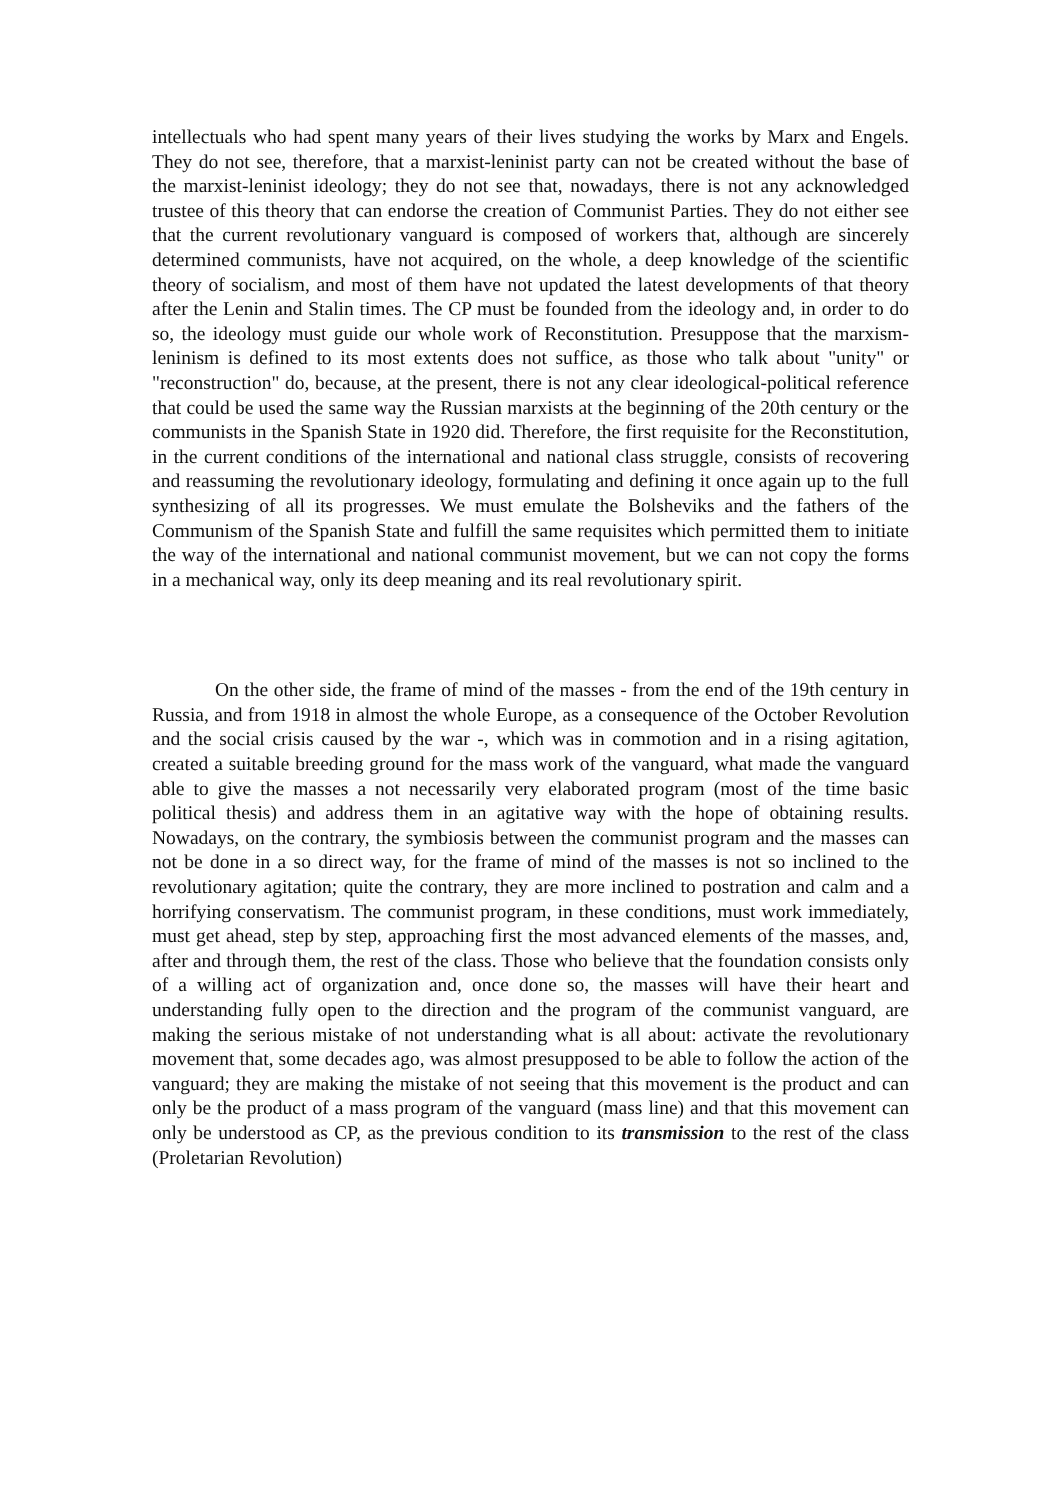intellectuals who had spent many years of their lives studying the works by Marx and Engels. They do not see, therefore, that a marxist-leninist party can not be created without the base of the marxist-leninist ideology; they do not see that, nowadays, there is not any acknowledged trustee of this theory that can endorse the creation of Communist Parties. They do not either see that the current revolutionary vanguard is composed of workers that, although are sincerely determined communists, have not acquired, on the whole, a deep knowledge of the scientific theory of socialism, and most of them have not updated the latest developments of that theory after the Lenin and Stalin times. The CP must be founded from the ideology and, in order to do so, the ideology must guide our whole work of Reconstitution. Presuppose that the marxism-leninism is defined to its most extents does not suffice, as those who talk about "unity" or "reconstruction" do, because, at the present, there is not any clear ideological-political reference that could be used the same way the Russian marxists at the beginning of the 20th century or the communists in the Spanish State in 1920 did. Therefore, the first requisite for the Reconstitution, in the current conditions of the international and national class struggle, consists of recovering and reassuming the revolutionary ideology, formulating and defining it once again up to the full synthesizing of all its progresses. We must emulate the Bolsheviks and the fathers of the Communism of the Spanish State and fulfill the same requisites which permitted them to initiate the way of the international and national communist movement, but we can not copy the forms in a mechanical way, only its deep meaning and its real revolutionary spirit.
On the other side, the frame of mind of the masses - from the end of the 19th century in Russia, and from 1918 in almost the whole Europe, as a consequence of the October Revolution and the social crisis caused by the war -, which was in commotion and in a rising agitation, created a suitable breeding ground for the mass work of the vanguard, what made the vanguard able to give the masses a not necessarily very elaborated program (most of the time basic political thesis) and address them in an agitative way with the hope of obtaining results. Nowadays, on the contrary, the symbiosis between the communist program and the masses can not be done in a so direct way, for the frame of mind of the masses is not so inclined to the revolutionary agitation; quite the contrary, they are more inclined to postration and calm and a horrifying conservatism. The communist program, in these conditions, must work immediately, must get ahead, step by step, approaching first the most advanced elements of the masses, and, after and through them, the rest of the class. Those who believe that the foundation consists only of a willing act of organization and, once done so, the masses will have their heart and understanding fully open to the direction and the program of the communist vanguard, are making the serious mistake of not understanding what is all about: activate the revolutionary movement that, some decades ago, was almost presupposed to be able to follow the action of the vanguard; they are making the mistake of not seeing that this movement is the product and can only be the product of a mass program of the vanguard (mass line) and that this movement can only be understood as CP, as the previous condition to its transmission to the rest of the class (Proletarian Revolution)